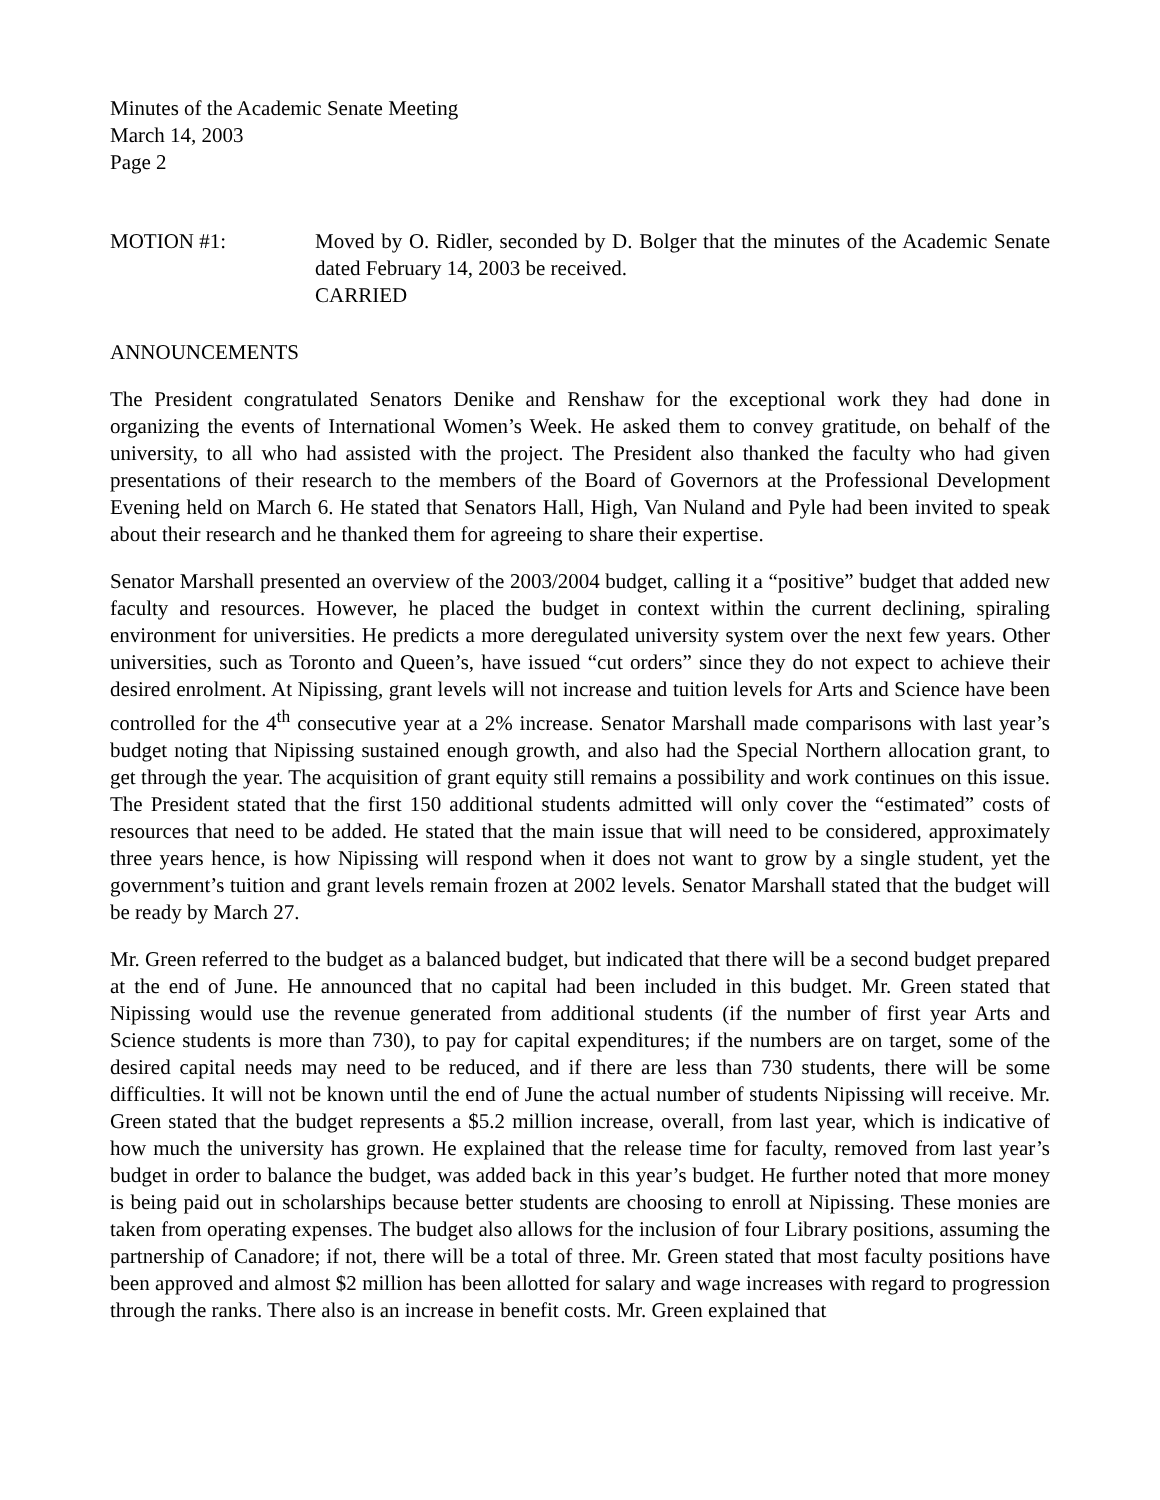Minutes of the Academic Senate Meeting
March 14, 2003
Page 2
MOTION #1: Moved by O. Ridler, seconded by D. Bolger that the minutes of the Academic Senate dated February 14, 2003 be received.
CARRIED
ANNOUNCEMENTS
The President congratulated Senators Denike and Renshaw for the exceptional work they had done in organizing the events of International Women’s Week. He asked them to convey gratitude, on behalf of the university, to all who had assisted with the project. The President also thanked the faculty who had given presentations of their research to the members of the Board of Governors at the Professional Development Evening held on March 6. He stated that Senators Hall, High, Van Nuland and Pyle had been invited to speak about their research and he thanked them for agreeing to share their expertise.
Senator Marshall presented an overview of the 2003/2004 budget, calling it a “positive” budget that added new faculty and resources. However, he placed the budget in context within the current declining, spiraling environment for universities. He predicts a more deregulated university system over the next few years. Other universities, such as Toronto and Queen’s, have issued “cut orders” since they do not expect to achieve their desired enrolment. At Nipissing, grant levels will not increase and tuition levels for Arts and Science have been controlled for the 4<sup>th</sup> consecutive year at a 2% increase. Senator Marshall made comparisons with last year’s budget noting that Nipissing sustained enough growth, and also had the Special Northern allocation grant, to get through the year. The acquisition of grant equity still remains a possibility and work continues on this issue. The President stated that the first 150 additional students admitted will only cover the “estimated” costs of resources that need to be added. He stated that the main issue that will need to be considered, approximately three years hence, is how Nipissing will respond when it does not want to grow by a single student, yet the government’s tuition and grant levels remain frozen at 2002 levels. Senator Marshall stated that the budget will be ready by March 27.
Mr. Green referred to the budget as a balanced budget, but indicated that there will be a second budget prepared at the end of June. He announced that no capital had been included in this budget. Mr. Green stated that Nipissing would use the revenue generated from additional students (if the number of first year Arts and Science students is more than 730), to pay for capital expenditures; if the numbers are on target, some of the desired capital needs may need to be reduced, and if there are less than 730 students, there will be some difficulties. It will not be known until the end of June the actual number of students Nipissing will receive. Mr. Green stated that the budget represents a $5.2 million increase, overall, from last year, which is indicative of how much the university has grown. He explained that the release time for faculty, removed from last year’s budget in order to balance the budget, was added back in this year’s budget. He further noted that more money is being paid out in scholarships because better students are choosing to enroll at Nipissing. These monies are taken from operating expenses. The budget also allows for the inclusion of four Library positions, assuming the partnership of Canadore; if not, there will be a total of three. Mr. Green stated that most faculty positions have been approved and almost $2 million has been allotted for salary and wage increases with regard to progression through the ranks. There also is an increase in benefit costs. Mr. Green explained that